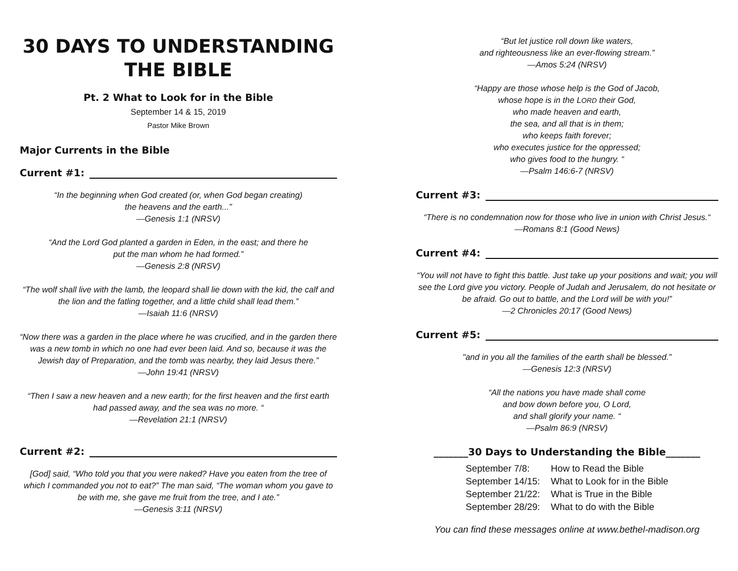30 DAYS TO UNDERSTANDING THE BIBLE
Pt. 2 What to Look for in the Bible
September 14 & 15, 2019
Pastor Mike Brown
Major Currents in the Bible
Current #1:
“In the beginning when God created (or, when God began creating)
the heavens and the earth...”
—Genesis 1:1 (NRSV)
“And the Lord God planted a garden in Eden, in the east; and there he
put the man whom he had formed.”
—Genesis 2:8 (NRSV)
“The wolf shall live with the lamb, the leopard shall lie down with the kid, the calf and the lion and the fatling together, and a little child shall lead them.”
—Isaiah 11:6 (NRSV)
“Now there was a garden in the place where he was crucified, and in the garden there was a new tomb in which no one had ever been laid. And so, because it was the Jewish day of Preparation, and the tomb was nearby, they laid Jesus there.”
—John 19:41 (NRSV)
“Then I saw a new heaven and a new earth; for the first heaven and the first earth had passed away, and the sea was no more. “
—Revelation 21:1 (NRSV)
Current #2:
[God] said, “Who told you that you were naked? Have you eaten from the tree of which I commanded you not to eat?” The man said, “The woman whom you gave to be with me, she gave me fruit from the tree, and I ate.”
—Genesis 3:11 (NRSV)
“But let justice roll down like waters,
and righteousness like an ever-flowing stream.”
—Amos 5:24 (NRSV)
“Happy are those whose help is the God of Jacob,
whose hope is in the LORD their God,
who made heaven and earth,
the sea, and all that is in them;
who keeps faith forever;
who executes justice for the oppressed;
who gives food to the hungry. “
—Psalm 146:6-7 (NRSV)
Current #3:
“There is no condemnation now for those who live in union with Christ Jesus.“
—Romans 8:1 (Good News)
Current #4:
“You will not have to fight this battle. Just take up your positions and wait; you will see the Lord give you victory. People of Judah and Jerusalem, do not hesitate or be afraid. Go out to battle, and the Lord will be with you!”
—2 Chronicles 20:17 (Good News)
Current #5:
"and in you all the families of the earth shall be blessed.”
—Genesis 12:3 (NRSV)
“All the nations you have made shall come
and bow down before you, O Lord,
and shall glorify your name. “
—Psalm 86:9 (NRSV)
_______30 Days to Understanding the Bible_______
| September 7/8: | How to Read the Bible |
| September 14/15: | What to Look for in the Bible |
| September 21/22: | What is True in the Bible |
| September 28/29: | What to do with the Bible |
You can find these messages online at www.bethel-madison.org